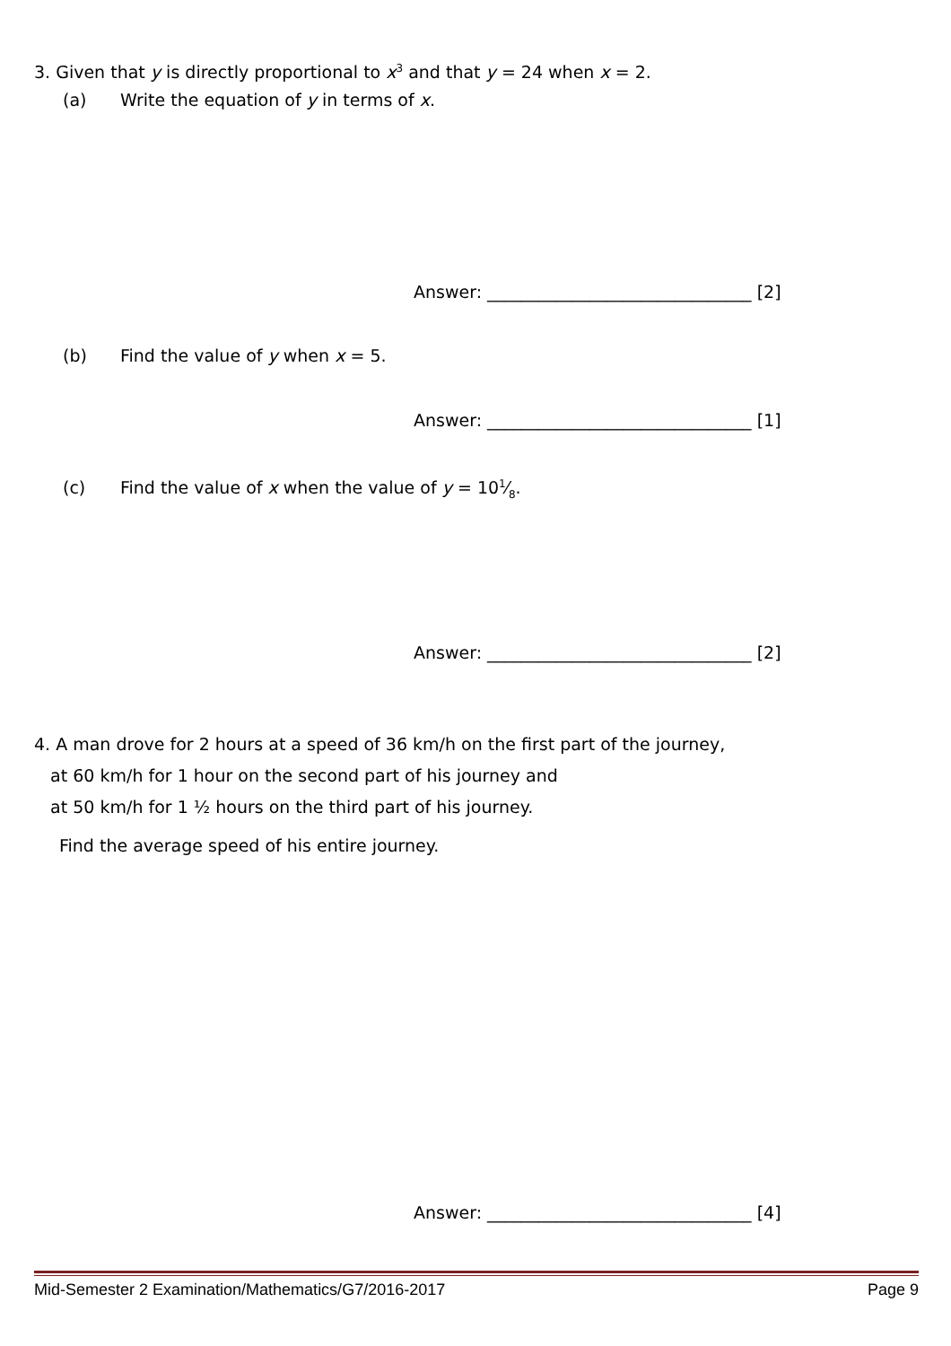3. Given that y is directly proportional to x<sup>3</sup> and that y = 24 when x = 2.
(a) Write the equation of y in terms of x.
Answer: _______________________________ [2]
(b) Find the value of y when x = 5.
Answer: _______________________________ [1]
(c) Find the value of x when the value of y = 101⁄8.
Answer: _______________________________ [2]
4. A man drove for 2 hours at a speed of 36 km/h on the first part of the journey,
at 60 km/h for 1 hour on the second part of his journey and
at 50 km/h for 1 ½ hours on the third part of his journey.
Find the average speed of his entire journey.
Answer: _______________________________ [4]
Mid-Semester 2 Examination/Mathematics/G7/2016-2017 Page 9